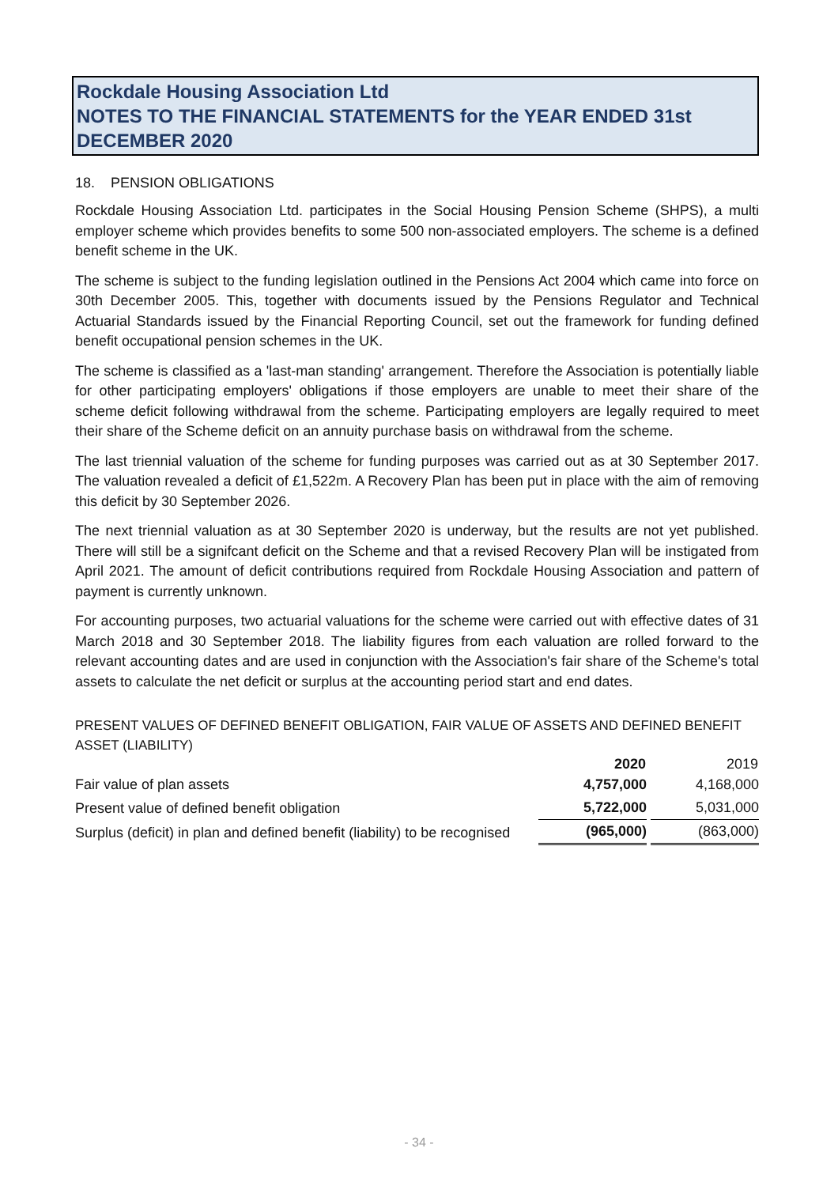Rockdale Housing Association Ltd
NOTES TO THE FINANCIAL STATEMENTS for the YEAR ENDED 31st DECEMBER 2020
18. PENSION OBLIGATIONS
Rockdale Housing Association Ltd. participates in the Social Housing Pension Scheme (SHPS), a multi employer scheme which provides benefits to some 500 non-associated employers. The scheme is a defined benefit scheme in the UK.
The scheme is subject to the funding legislation outlined in the Pensions Act 2004 which came into force on 30th December 2005. This, together with documents issued by the Pensions Regulator and Technical Actuarial Standards issued by the Financial Reporting Council, set out the framework for funding defined benefit occupational pension schemes in the UK.
The scheme is classified as a 'last-man standing' arrangement. Therefore the Association is potentially liable for other participating employers' obligations if those employers are unable to meet their share of the scheme deficit following withdrawal from the scheme. Participating employers are legally required to meet their share of the Scheme deficit on an annuity purchase basis on withdrawal from the scheme.
The last triennial valuation of the scheme for funding purposes was carried out as at 30 September 2017. The valuation revealed a deficit of £1,522m. A Recovery Plan has been put in place with the aim of removing this deficit by 30 September 2026.
The next triennial valuation as at 30 September 2020 is underway, but the results are not yet published. There will still be a signifcant deficit on the Scheme and that a revised Recovery Plan will be instigated from April 2021. The amount of deficit contributions required from Rockdale Housing Association and pattern of payment is currently unknown.
For accounting purposes, two actuarial valuations for the scheme were carried out with effective dates of 31 March 2018 and 30 September 2018. The liability figures from each valuation are rolled forward to the relevant accounting dates and are used in conjunction with the Association's fair share of the Scheme's total assets to calculate the net deficit or surplus at the accounting period start and end dates.
PRESENT VALUES OF DEFINED BENEFIT OBLIGATION, FAIR VALUE OF ASSETS AND DEFINED BENEFIT ASSET (LIABILITY)
| | 2020 | | 2019 |
| Fair value of plan assets | 4,757,000 | | 4,168,000 |
| Present value of defined benefit obligation | 5,722,000 | | 5,031,000 |
| Surplus (deficit) in plan and defined benefit (liability) to be recognised | (965,000) | | (863,000) |
- 34 -